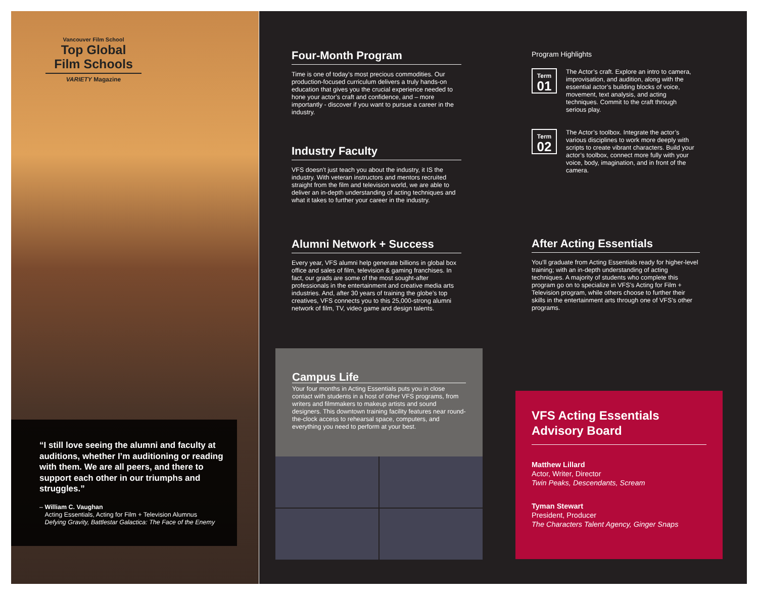Vancouver Film School
Top Global
Film Schools
VARIETY Magazine
“I still love seeing the alumni and faculty at auditions, whether I’m auditioning or reading with them. We are all peers, and there to support each other in our triumphs and struggles.”
– William C. Vaughan
Acting Essentials, Acting for Film + Television Alumnus
Defying Gravity, Battlestar Galactica: The Face of the Enemy
Four-Month Program
Time is one of today’s most precious commodities. Our production-focused curriculum delivers a truly hands-on education that gives you the crucial experience needed to hone your actor’s craft and confidence, and – more importantly - discover if you want to pursue a career in the industry.
Industry Faculty
VFS doesn’t just teach you about the industry, it IS the industry. With veteran instructors and mentors recruited straight from the film and television world, we are able to deliver an in-depth understanding of acting techniques and what it takes to further your career in the industry.
Alumni Network + Success
Every year, VFS alumni help generate billions in global box office and sales of film, television & gaming franchises. In fact, our grads are some of the most sought-after professionals in the entertainment and creative media arts industries. And, after 30 years of training the globe’s top creatives, VFS connects you to this 25,000-strong alumni network of film, TV, video game and design talents.
Campus Life
Your four months in Acting Essentials puts you in close contact with students in a host of other VFS programs, from writers and filmmakers to makeup artists and sound designers. This downtown training facility features near round-the-clock access to rehearsal space, computers, and everything you need to perform at your best.
Program Highlights
Term
01
The Actor’s craft. Explore an intro to camera, improvisation, and audition, along with the essential actor’s building blocks of voice, movement, text analysis, and acting techniques. Commit to the craft through serious play.
Term
02
The Actor’s toolbox. Integrate the actor’s various disciplines to work more deeply with scripts to create vibrant characters. Build your actor’s toolbox, connect more fully with your voice, body, imagination, and in front of the camera.
After Acting Essentials
You’ll graduate from Acting Essentials ready for higher-level training; with an in-depth understanding of acting techniques. A majority of students who complete this program go on to specialize in VFS’s Acting for Film + Television program, while others choose to further their skills in the entertainment arts through one of VFS’s other programs.
VFS Acting Essentials Advisory Board
Matthew Lillard
Actor, Writer, Director
Twin Peaks, Descendants, Scream
Tyman Stewart
President, Producer
The Characters Talent Agency, Ginger Snaps